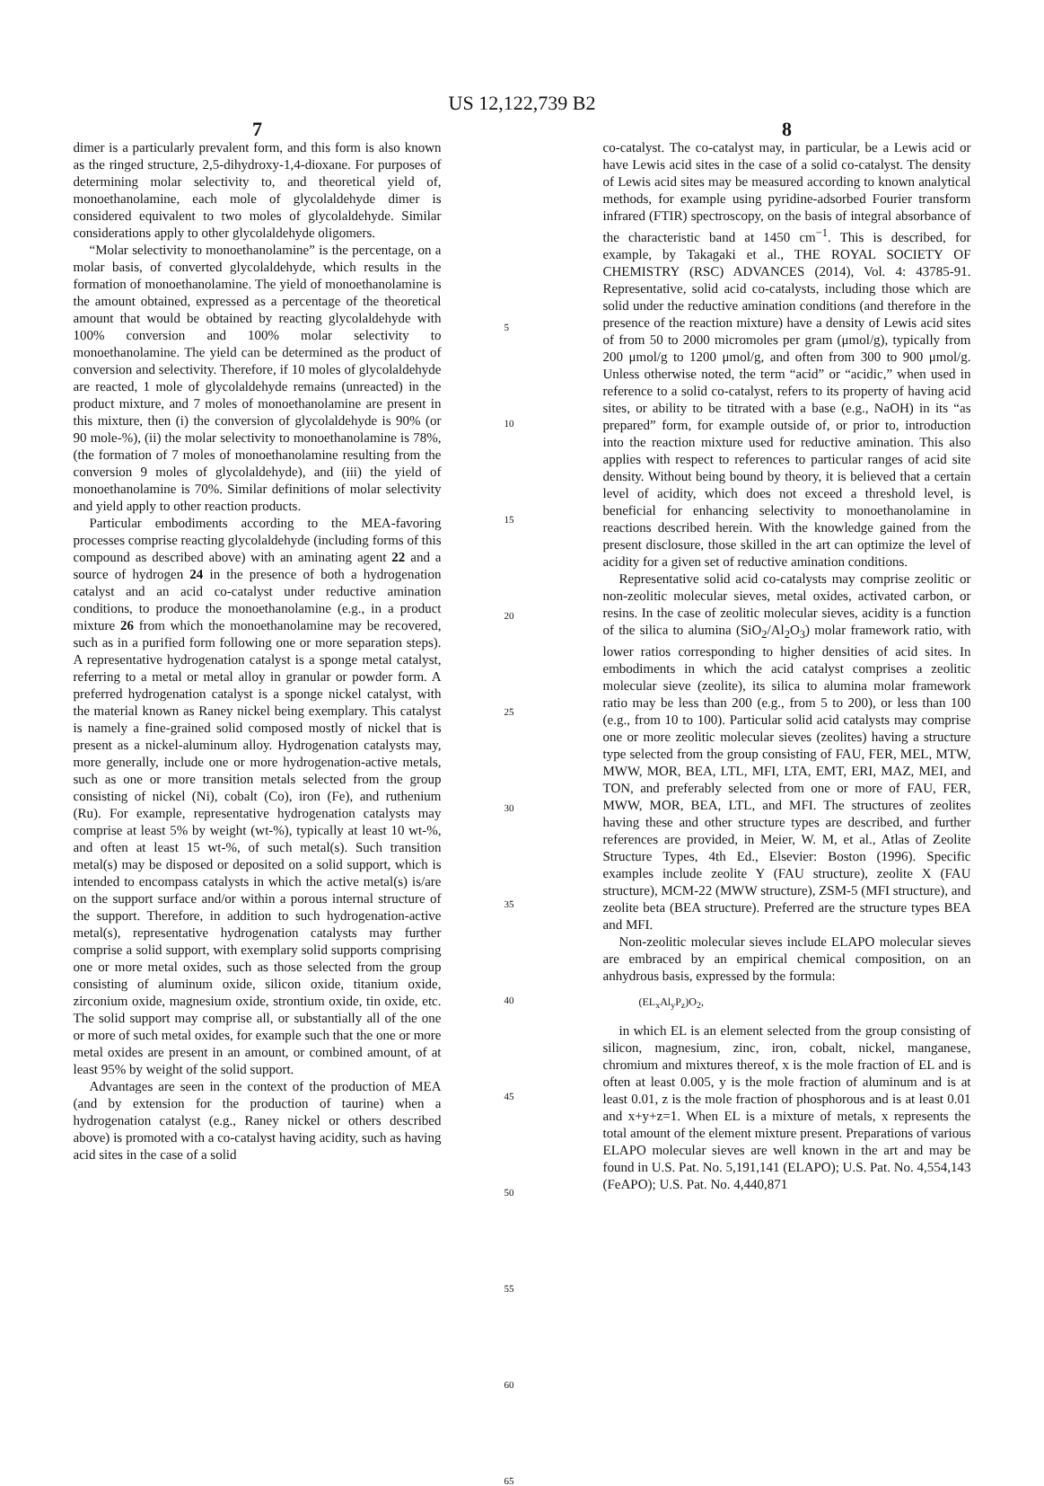US 12,122,739 B2
7
dimer is a particularly prevalent form, and this form is also known as the ringed structure, 2,5-dihydroxy-1,4-dioxane. For purposes of determining molar selectivity to, and theoretical yield of, monoethanolamine, each mole of glycolaldehyde dimer is considered equivalent to two moles of glycolaldehyde. Similar considerations apply to other glycolaldehyde oligomers.
“Molar selectivity to monoethanolamine” is the percentage, on a molar basis, of converted glycolaldehyde, which results in the formation of monoethanolamine. The yield of monoethanolamine is the amount obtained, expressed as a percentage of the theoretical amount that would be obtained by reacting glycolaldehyde with 100% conversion and 100% molar selectivity to monoethanolamine. The yield can be determined as the product of conversion and selectivity. Therefore, if 10 moles of glycolaldehyde are reacted, 1 mole of glycolaldehyde remains (unreacted) in the product mixture, and 7 moles of monoethanolamine are present in this mixture, then (i) the conversion of glycolaldehyde is 90% (or 90 mole-%), (ii) the molar selectivity to monoethanolamine is 78%, (the formation of 7 moles of monoethanolamine resulting from the conversion 9 moles of glycolaldehyde), and (iii) the yield of monoethanolamine is 70%. Similar definitions of molar selectivity and yield apply to other reaction products.
Particular embodiments according to the MEA-favoring processes comprise reacting glycolaldehyde (including forms of this compound as described above) with an aminating agent 22 and a source of hydrogen 24 in the presence of both a hydrogenation catalyst and an acid co-catalyst under reductive amination conditions, to produce the monoethanolamine (e.g., in a product mixture 26 from which the monoethanolamine may be recovered, such as in a purified form following one or more separation steps). A representative hydrogenation catalyst is a sponge metal catalyst, referring to a metal or metal alloy in granular or powder form. A preferred hydrogenation catalyst is a sponge nickel catalyst, with the material known as Raney nickel being exemplary. This catalyst is namely a fine-grained solid composed mostly of nickel that is present as a nickel-aluminum alloy. Hydrogenation catalysts may, more generally, include one or more hydrogenation-active metals, such as one or more transition metals selected from the group consisting of nickel (Ni), cobalt (Co), iron (Fe), and ruthenium (Ru). For example, representative hydrogenation catalysts may comprise at least 5% by weight (wt-%), typically at least 10 wt-%, and often at least 15 wt-%, of such metal(s). Such transition metal(s) may be disposed or deposited on a solid support, which is intended to encompass catalysts in which the active metal(s) is/are on the support surface and/or within a porous internal structure of the support. Therefore, in addition to such hydrogenation-active metal(s), representative hydrogenation catalysts may further comprise a solid support, with exemplary solid supports comprising one or more metal oxides, such as those selected from the group consisting of aluminum oxide, silicon oxide, titanium oxide, zirconium oxide, magnesium oxide, strontium oxide, tin oxide, etc. The solid support may comprise all, or substantially all of the one or more of such metal oxides, for example such that the one or more metal oxides are present in an amount, or combined amount, of at least 95% by weight of the solid support.
Advantages are seen in the context of the production of MEA (and by extension for the production of taurine) when a hydrogenation catalyst (e.g., Raney nickel or others described above) is promoted with a co-catalyst having acidity, such as having acid sites in the case of a solid
5
10
15
20
25
30
35
40
45
50
55
60
65
8
co-catalyst. The co-catalyst may, in particular, be a Lewis acid or have Lewis acid sites in the case of a solid co-catalyst. The density of Lewis acid sites may be measured according to known analytical methods, for example using pyridine-adsorbed Fourier transform infrared (FTIR) spectroscopy, on the basis of integral absorbance of the characteristic band at 1450 cm<sup>−1</sup>. This is described, for example, by Takagaki et al., THE ROYAL SOCIETY OF CHEMISTRY (RSC) ADVANCES (2014), Vol. 4: 43785-91. Representative, solid acid co-catalysts, including those which are solid under the reductive amination conditions (and therefore in the presence of the reaction mixture) have a density of Lewis acid sites of from 50 to 2000 micromoles per gram (μmol/g), typically from 200 μmol/g to 1200 μmol/g, and often from 300 to 900 μmol/g. Unless otherwise noted, the term “acid” or “acidic,” when used in reference to a solid co-catalyst, refers to its property of having acid sites, or ability to be titrated with a base (e.g., NaOH) in its “as prepared” form, for example outside of, or prior to, introduction into the reaction mixture used for reductive amination. This also applies with respect to references to particular ranges of acid site density. Without being bound by theory, it is believed that a certain level of acidity, which does not exceed a threshold level, is beneficial for enhancing selectivity to monoethanolamine in reactions described herein. With the knowledge gained from the present disclosure, those skilled in the art can optimize the level of acidity for a given set of reductive amination conditions.
Representative solid acid co-catalysts may comprise zeolitic or non-zeolitic molecular sieves, metal oxides, activated carbon, or resins. In the case of zeolitic molecular sieves, acidity is a function of the silica to alumina (SiO<sub>2</sub>/Al<sub>2</sub>O<sub>3</sub>) molar framework ratio, with lower ratios corresponding to higher densities of acid sites. In embodiments in which the acid catalyst comprises a zeolitic molecular sieve (zeolite), its silica to alumina molar framework ratio may be less than 200 (e.g., from 5 to 200), or less than 100 (e.g., from 10 to 100). Particular solid acid catalysts may comprise one or more zeolitic molecular sieves (zeolites) having a structure type selected from the group consisting of FAU, FER, MEL, MTW, MWW, MOR, BEA, LTL, MFI, LTA, EMT, ERI, MAZ, MEI, and TON, and preferably selected from one or more of FAU, FER, MWW, MOR, BEA, LTL, and MFI. The structures of zeolites having these and other structure types are described, and further references are provided, in Meier, W. M, et al., Atlas of Zeolite Structure Types, 4th Ed., Elsevier: Boston (1996). Specific examples include zeolite Y (FAU structure), zeolite X (FAU structure), MCM-22 (MWW structure), ZSM-5 (MFI structure), and zeolite beta (BEA structure). Preferred are the structure types BEA and MFI.
Non-zeolitic molecular sieves include ELAPO molecular sieves are embraced by an empirical chemical composition, on an anhydrous basis, expressed by the formula:
(EL<sub>x</sub>Al<sub>y</sub>P<sub>z</sub>)O<sub>2</sub>,
in which EL is an element selected from the group consisting of silicon, magnesium, zinc, iron, cobalt, nickel, manganese, chromium and mixtures thereof, x is the mole fraction of EL and is often at least 0.005, y is the mole fraction of aluminum and is at least 0.01, z is the mole fraction of phosphorous and is at least 0.01 and x+y+z=1. When EL is a mixture of metals, x represents the total amount of the element mixture present. Preparations of various ELAPO molecular sieves are well known in the art and may be found in U.S. Pat. No. 5,191,141 (ELAPO); U.S. Pat. No. 4,554,143 (FeAPO); U.S. Pat. No. 4,440,871